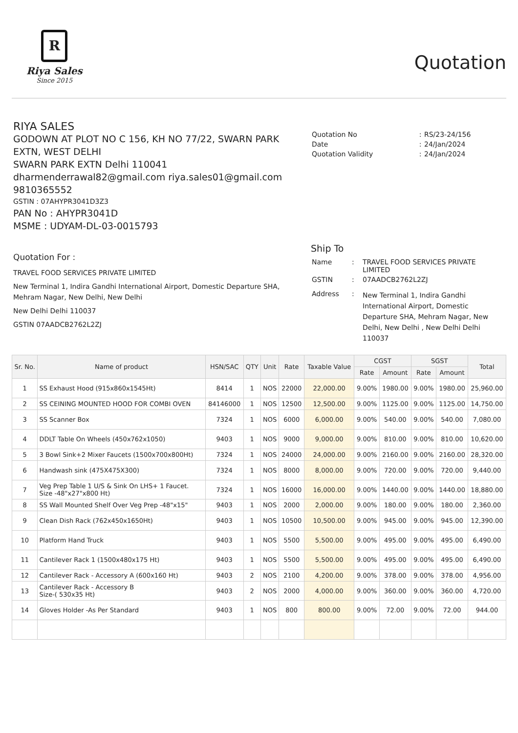R
Riya Sales
Since 2015
Quotation
RIYA SALES
GODOWN AT PLOT NO C 156, KH NO 77/22, SWARN PARK EXTN, WEST DELHI
SWARN PARK EXTN Delhi 110041
dharmenderrawal82@gmail.com riya.sales01@gmail.com 9810365552
GSTIN : 07AHYPR3041D3Z3
PAN No : AHYPR3041D
MSME : UDYAM-DL-03-0015793
| Quotation No | : | RS/23-24/156 |
| Date | : | 24/Jan/2024 |
| Quotation Validity | : | 24/Jan/2024 |
Quotation For :
TRAVEL FOOD SERVICES PRIVATE LIMITED
New Terminal 1, Indira Gandhi International Airport, Domestic Departure SHA, Mehram Nagar, New Delhi, New Delhi
New Delhi Delhi 110037
GSTIN 07AADCB2762L2ZJ
Ship To
| Name | : | TRAVEL FOOD SERVICES PRIVATE LIMITED |
| GSTIN | : | 07AADCB2762L2ZJ |
| Address | : | New Terminal 1, Indira Gandhi International Airport, Domestic Departure SHA, Mehram Nagar, New Delhi, New Delhi , New Delhi Delhi 110037 |
| Sr. No. | Name of product | HSN/SAC | QTY | Unit | Rate | Taxable Value | CGST | | SGST | | Total |
| --- | --- | --- | --- | --- | --- | --- | --- | --- | --- | --- | --- |
| | | | | | | | Rate | Amount | Rate | Amount | |
| 1 | SS Exhaust Hood (915x860x1545Ht) | 8414 | 1 | NOS | 22000 | 22,000.00 | 9.00% | 1980.00 | 9.00% | 1980.00 | 25,960.00 |
| 2 | SS CEINING MOUNTED HOOD FOR COMBI OVEN | 84146000 | 1 | NOS | 12500 | 12,500.00 | 9.00% | 1125.00 | 9.00% | 1125.00 | 14,750.00 |
| 3 | SS Scanner Box | 7324 | 1 | NOS | 6000 | 6,000.00 | 9.00% | 540.00 | 9.00% | 540.00 | 7,080.00 |
| 4 | DDLT Table On Wheels (450x762x1050) | 9403 | 1 | NOS | 9000 | 9,000.00 | 9.00% | 810.00 | 9.00% | 810.00 | 10,620.00 |
| 5 | 3 Bowl Sink+2 Mixer Faucets (1500x700x800Ht) | 7324 | 1 | NOS | 24000 | 24,000.00 | 9.00% | 2160.00 | 9.00% | 2160.00 | 28,320.00 |
| 6 | Handwash sink (475X475X300) | 7324 | 1 | NOS | 8000 | 8,000.00 | 9.00% | 720.00 | 9.00% | 720.00 | 9,440.00 |
| 7 | Veg Prep Table 1 U/S & Sink On LHS+ 1 Faucet. Size -48"x27"x800 Ht) | 7324 | 1 | NOS | 16000 | 16,000.00 | 9.00% | 1440.00 | 9.00% | 1440.00 | 18,880.00 |
| 8 | SS Wall Mounted Shelf Over Veg Prep -48"x15" | 9403 | 1 | NOS | 2000 | 2,000.00 | 9.00% | 180.00 | 9.00% | 180.00 | 2,360.00 |
| 9 | Clean Dish Rack (762x450x1650Ht) | 9403 | 1 | NOS | 10500 | 10,500.00 | 9.00% | 945.00 | 9.00% | 945.00 | 12,390.00 |
| 10 | Platform Hand Truck | 9403 | 1 | NOS | 5500 | 5,500.00 | 9.00% | 495.00 | 9.00% | 495.00 | 6,490.00 |
| 11 | Cantilever Rack 1 (1500x480x175 Ht) | 9403 | 1 | NOS | 5500 | 5,500.00 | 9.00% | 495.00 | 9.00% | 495.00 | 6,490.00 |
| 12 | Cantilever Rack - Accessory A (600x160 Ht) | 9403 | 2 | NOS | 2100 | 4,200.00 | 9.00% | 378.00 | 9.00% | 378.00 | 4,956.00 |
| 13 | Cantilever Rack - Accessory B Size-( 530x35 Ht) | 9403 | 2 | NOS | 2000 | 4,000.00 | 9.00% | 360.00 | 9.00% | 360.00 | 4,720.00 |
| 14 | Gloves Holder -As Per Standard | 9403 | 1 | NOS | 800 | 800.00 | 9.00% | 72.00 | 9.00% | 72.00 | 944.00 |